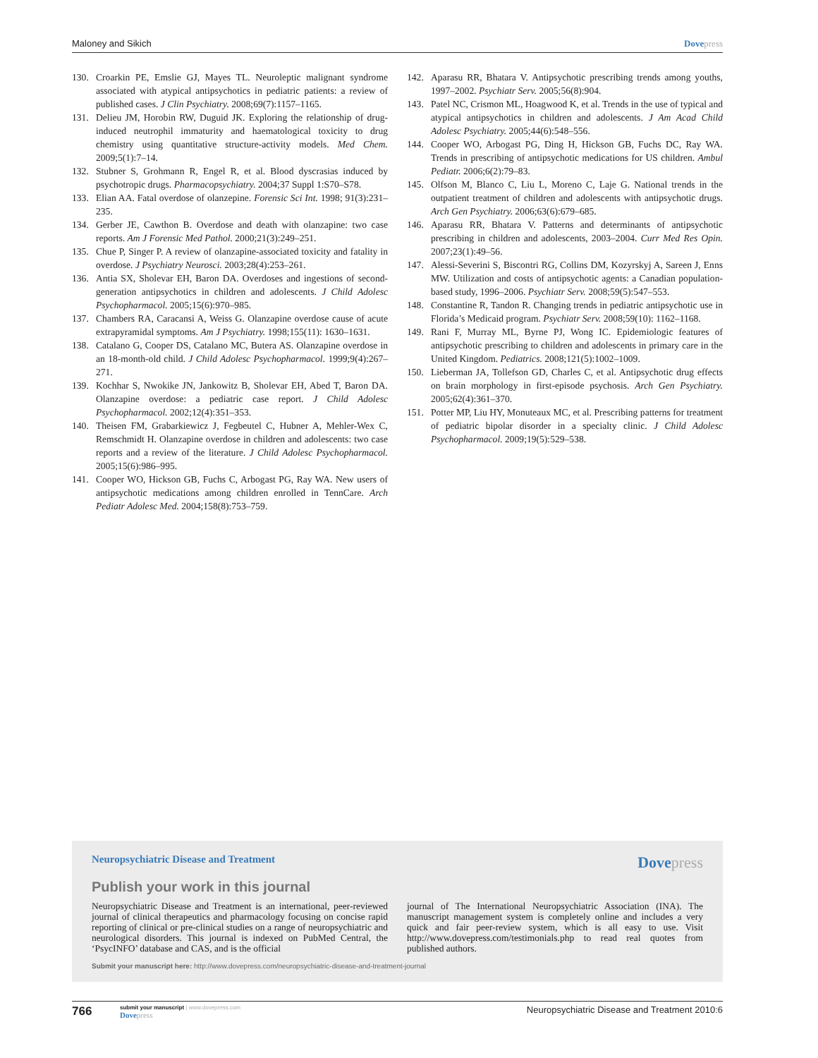Maloney and Sikich Dovepress
130. Croarkin PE, Emslie GJ, Mayes TL. Neuroleptic malignant syndrome associated with atypical antipsychotics in pediatric patients: a review of published cases. J Clin Psychiatry. 2008;69(7):1157–1165.
131. Delieu JM, Horobin RW, Duguid JK. Exploring the relationship of drug-induced neutrophil immaturity and haematological toxicity to drug chemistry using quantitative structure-activity models. Med Chem. 2009;5(1):7–14.
132. Stubner S, Grohmann R, Engel R, et al. Blood dyscrasias induced by psychotropic drugs. Pharmacopsychiatry. 2004;37 Suppl 1:S70–S78.
133. Elian AA. Fatal overdose of olanzepine. Forensic Sci Int. 1998; 91(3):231–235.
134. Gerber JE, Cawthon B. Overdose and death with olanzapine: two case reports. Am J Forensic Med Pathol. 2000;21(3):249–251.
135. Chue P, Singer P. A review of olanzapine-associated toxicity and fatality in overdose. J Psychiatry Neurosci. 2003;28(4):253–261.
136. Antia SX, Sholevar EH, Baron DA. Overdoses and ingestions of second-generation antipsychotics in children and adolescents. J Child Adolesc Psychopharmacol. 2005;15(6):970–985.
137. Chambers RA, Caracansi A, Weiss G. Olanzapine overdose cause of acute extrapyramidal symptoms. Am J Psychiatry. 1998;155(11): 1630–1631.
138. Catalano G, Cooper DS, Catalano MC, Butera AS. Olanzapine overdose in an 18-month-old child. J Child Adolesc Psychopharmacol. 1999;9(4):267–271.
139. Kochhar S, Nwokike JN, Jankowitz B, Sholevar EH, Abed T, Baron DA. Olanzapine overdose: a pediatric case report. J Child Adolesc Psychopharmacol. 2002;12(4):351–353.
140. Theisen FM, Grabarkiewicz J, Fegbeutel C, Hubner A, Mehler-Wex C, Remschmidt H. Olanzapine overdose in children and adolescents: two case reports and a review of the literature. J Child Adolesc Psychopharmacol. 2005;15(6):986–995.
141. Cooper WO, Hickson GB, Fuchs C, Arbogast PG, Ray WA. New users of antipsychotic medications among children enrolled in TennCare. Arch Pediatr Adolesc Med. 2004;158(8):753–759.
142. Aparasu RR, Bhatara V. Antipsychotic prescribing trends among youths, 1997–2002. Psychiatr Serv. 2005;56(8):904.
143. Patel NC, Crismon ML, Hoagwood K, et al. Trends in the use of typical and atypical antipsychotics in children and adolescents. J Am Acad Child Adolesc Psychiatry. 2005;44(6):548–556.
144. Cooper WO, Arbogast PG, Ding H, Hickson GB, Fuchs DC, Ray WA. Trends in prescribing of antipsychotic medications for US children. Ambul Pediatr. 2006;6(2):79–83.
145. Olfson M, Blanco C, Liu L, Moreno C, Laje G. National trends in the outpatient treatment of children and adolescents with antipsychotic drugs. Arch Gen Psychiatry. 2006;63(6):679–685.
146. Aparasu RR, Bhatara V. Patterns and determinants of antipsychotic prescribing in children and adolescents, 2003–2004. Curr Med Res Opin. 2007;23(1):49–56.
147. Alessi-Severini S, Biscontri RG, Collins DM, Kozyrskyj A, Sareen J, Enns MW. Utilization and costs of antipsychotic agents: a Canadian population-based study, 1996–2006. Psychiatr Serv. 2008;59(5):547–553.
148. Constantine R, Tandon R. Changing trends in pediatric antipsychotic use in Florida’s Medicaid program. Psychiatr Serv. 2008;59(10): 1162–1168.
149. Rani F, Murray ML, Byrne PJ, Wong IC. Epidemiologic features of antipsychotic prescribing to children and adolescents in primary care in the United Kingdom. Pediatrics. 2008;121(5):1002–1009.
150. Lieberman JA, Tollefson GD, Charles C, et al. Antipsychotic drug effects on brain morphology in first-episode psychosis. Arch Gen Psychiatry. 2005;62(4):361–370.
151. Potter MP, Liu HY, Monuteaux MC, et al. Prescribing patterns for treatment of pediatric bipolar disorder in a specialty clinic. J Child Adolesc Psychopharmacol. 2009;19(5):529–538.
Neuropsychiatric Disease and Treatment Dovepress
Publish your work in this journal
Neuropsychiatric Disease and Treatment is an international, peer-reviewed journal of clinical therapeutics and pharmacology focusing on concise rapid reporting of clinical or pre-clinical studies on a range of neuropsychiatric and neurological disorders. This journal is indexed on PubMed Central, the ‘PsycINFO’ database and CAS, and is the official
journal of The International Neuropsychiatric Association (INA). The manuscript management system is completely online and includes a very quick and fair peer-review system, which is all easy to use. Visit http://www.dovepress.com/testimonials.php to read real quotes from published authors.
Submit your manuscript here: http://www.dovepress.com/neuropsychiatric-disease-and-treatment-journal
766
submit your manuscript | www.dovepress.com
Dovepress
Neuropsychiatric Disease and Treatment 2010:6